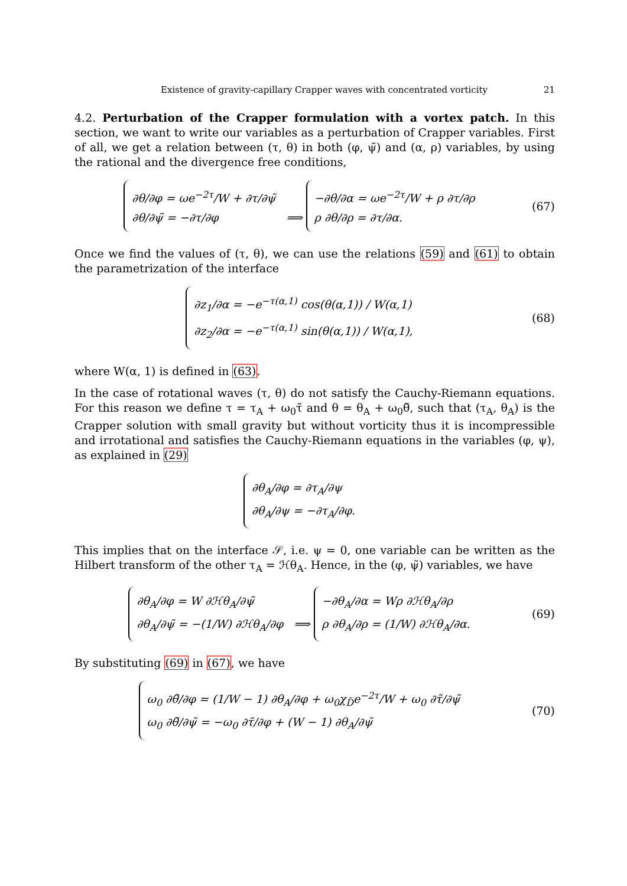Existence of gravity-capillary Crapper waves with concentrated vorticity 21
4.2. Perturbation of the Crapper formulation with a vortex patch. In this section, we want to write our variables as a perturbation of Crapper variables. First of all, we get a relation between (τ, θ) in both (φ, ψ̃) and (α, ρ) variables, by using the rational and the divergence free conditions,
∂θ/∂φ = ωe<sup>−2τ</sup>/W + ∂τ/∂ψ̃
∂θ/∂ψ̃ = −∂τ/∂φ
⟹
−∂θ/∂α = ωe<sup>−2τ</sup>/W + ρ ∂τ/∂ρ
ρ ∂θ/∂ρ = ∂τ/∂α.
(67)
Once we find the values of (τ, θ), we can use the relations (59) and (61) to obtain the parametrization of the interface
∂z<sub>1</sub>/∂α = −e<sup>−τ(α,1)</sup> cos(θ(α,1)) / W(α,1)
∂z<sub>2</sub>/∂α = −e<sup>−τ(α,1)</sup> sin(θ(α,1)) / W(α,1),
(68)
where W(α, 1) is defined in (63).
In the case of rotational waves (τ, θ) do not satisfy the Cauchy-Riemann equations. For this reason we define τ = τ<sub>A</sub> + ω<sub>0</sub>τ̃ and θ = θ<sub>A</sub> + ω<sub>0</sub>θ̃, such that (τ<sub>A</sub>, θ<sub>A</sub>) is the Crapper solution with small gravity but without vorticity thus it is incompressible and irrotational and satisfies the Cauchy-Riemann equations in the variables (φ, ψ), as explained in (29)
∂θ<sub>A</sub>/∂φ = ∂τ<sub>A</sub>/∂ψ
∂θ<sub>A</sub>/∂ψ = −∂τ<sub>A</sub>/∂φ.
This implies that on the interface 𝒮, i.e. ψ = 0, one variable can be written as the Hilbert transform of the other τ<sub>A</sub> = ℋθ<sub>A</sub>. Hence, in the (φ, ψ̃) variables, we have
∂θ<sub>A</sub>/∂φ = W ∂ℋθ<sub>A</sub>/∂ψ̃
∂θ<sub>A</sub>/∂ψ̃ = −(1/W) ∂ℋθ<sub>A</sub>/∂φ
⟹
−∂θ<sub>A</sub>/∂α = Wρ ∂ℋθ<sub>A</sub>/∂ρ
ρ ∂θ<sub>A</sub>/∂ρ = (1/W) ∂ℋθ<sub>A</sub>/∂α.
(69)
By substituting (69) in (67), we have
ω<sub>0</sub> ∂θ̃/∂φ = (1/W − 1) ∂θ<sub>A</sub>/∂φ + ω<sub>0</sub>χ<sub>D̃</sub>e<sup>−2τ</sup>/W + ω<sub>0</sub> ∂τ̃/∂ψ̃
ω<sub>0</sub> ∂θ̃/∂ψ̃ = −ω<sub>0</sub> ∂τ̃/∂φ + (W − 1) ∂θ<sub>A</sub>/∂ψ̃
(70)